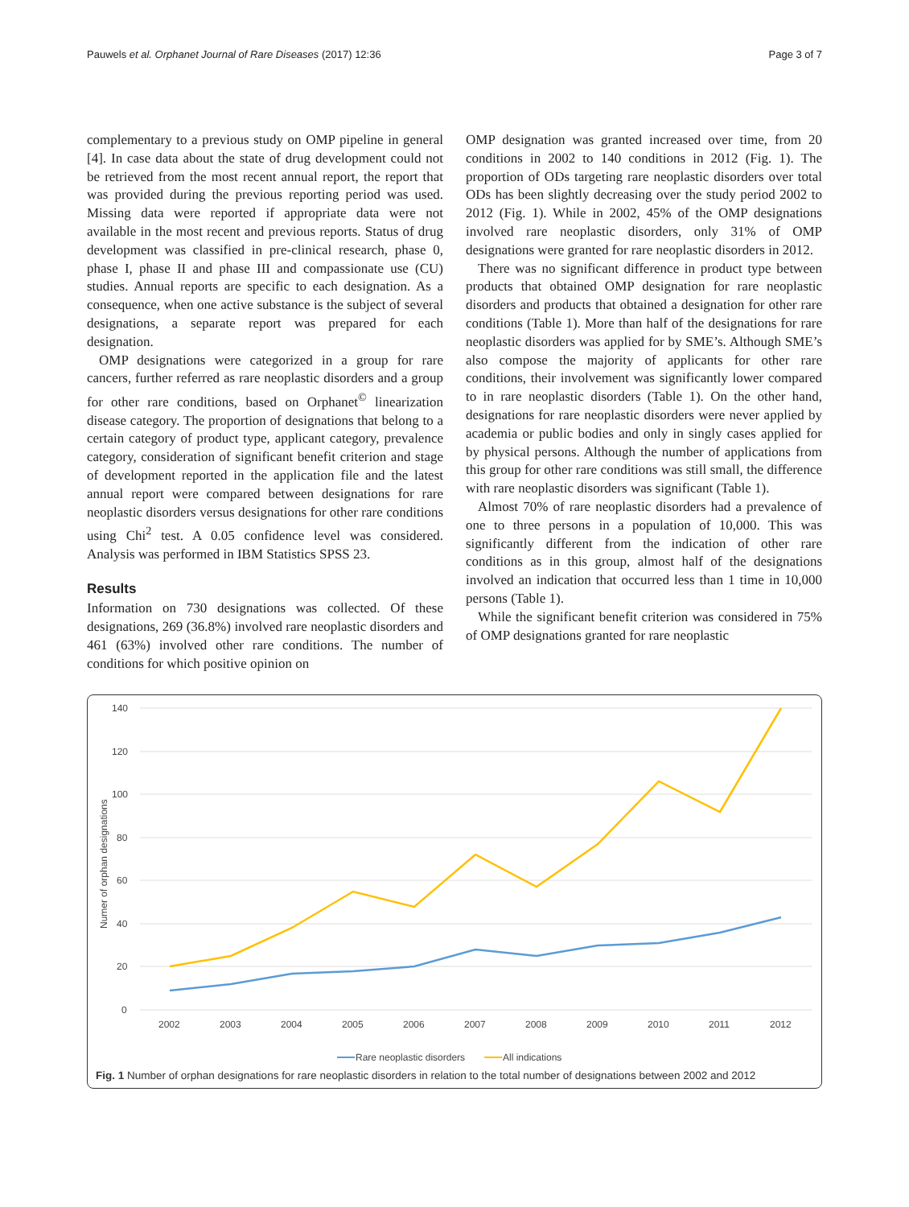Pauwels et al. Orphanet Journal of Rare Diseases (2017) 12:36 Page 3 of 7
complementary to a previous study on OMP pipeline in general [4]. In case data about the state of drug development could not be retrieved from the most recent annual report, the report that was provided during the previous reporting period was used. Missing data were reported if appropriate data were not available in the most recent and previous reports. Status of drug development was classified in pre-clinical research, phase 0, phase I, phase II and phase III and compassionate use (CU) studies. Annual reports are specific to each designation. As a consequence, when one active substance is the subject of several designations, a separate report was prepared for each designation.
OMP designations were categorized in a group for rare cancers, further referred as rare neoplastic disorders and a group for other rare conditions, based on Orphanet<sup>©</sup> linearization disease category. The proportion of designations that belong to a certain category of product type, applicant category, prevalence category, consideration of significant benefit criterion and stage of development reported in the application file and the latest annual report were compared between designations for rare neoplastic disorders versus designations for other rare conditions using Chi<sup>2</sup> test. A 0.05 confidence level was considered. Analysis was performed in IBM Statistics SPSS 23.
Results
Information on 730 designations was collected. Of these designations, 269 (36.8%) involved rare neoplastic disorders and 461 (63%) involved other rare conditions. The number of conditions for which positive opinion on
OMP designation was granted increased over time, from 20 conditions in 2002 to 140 conditions in 2012 (Fig. 1). The proportion of ODs targeting rare neoplastic disorders over total ODs has been slightly decreasing over the study period 2002 to 2012 (Fig. 1). While in 2002, 45% of the OMP designations involved rare neoplastic disorders, only 31% of OMP designations were granted for rare neoplastic disorders in 2012.
There was no significant difference in product type between products that obtained OMP designation for rare neoplastic disorders and products that obtained a designation for other rare conditions (Table 1). More than half of the designations for rare neoplastic disorders was applied for by SME’s. Although SME’s also compose the majority of applicants for other rare conditions, their involvement was significantly lower compared to in rare neoplastic disorders (Table 1). On the other hand, designations for rare neoplastic disorders were never applied by academia or public bodies and only in singly cases applied for by physical persons. Although the number of applications from this group for other rare conditions was still small, the difference with rare neoplastic disorders was significant (Table 1).
Almost 70% of rare neoplastic disorders had a prevalence of one to three persons in a population of 10,000. This was significantly different from the indication of other rare conditions as in this group, almost half of the designations involved an indication that occurred less than 1 time in 10,000 persons (Table 1).
While the significant benefit criterion was considered in 75% of OMP designations granted for rare neoplastic
140
120
100
80
60
40
20
0
Numer of orphan designations
2002
2003
2004
2005
2006
2007
2008
2009
2010
2011
2012
Rare neoplastic disorders
All indications
Fig. 1 Number of orphan designations for rare neoplastic disorders in relation to the total number of designations between 2002 and 2012